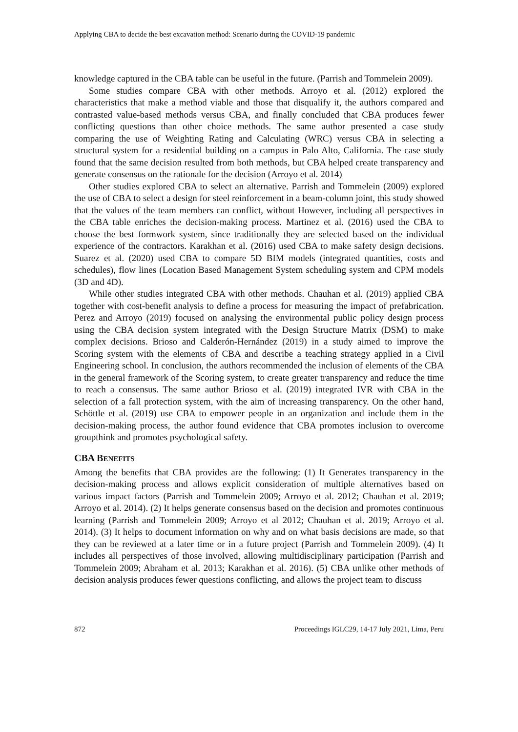Applying CBA to decide the best excavation method: Scenario during the COVID-19 pandemic
knowledge captured in the CBA table can be useful in the future. (Parrish and Tommelein 2009).
Some studies compare CBA with other methods. Arroyo et al. (2012) explored the characteristics that make a method viable and those that disqualify it, the authors compared and contrasted value-based methods versus CBA, and finally concluded that CBA produces fewer conflicting questions than other choice methods. The same author presented a case study comparing the use of Weighting Rating and Calculating (WRC) versus CBA in selecting a structural system for a residential building on a campus in Palo Alto, California. The case study found that the same decision resulted from both methods, but CBA helped create transparency and generate consensus on the rationale for the decision (Arroyo et al. 2014)
Other studies explored CBA to select an alternative. Parrish and Tommelein (2009) explored the use of CBA to select a design for steel reinforcement in a beam-column joint, this study showed that the values of the team members can conflict, without However, including all perspectives in the CBA table enriches the decision-making process. Martinez et al. (2016) used the CBA to choose the best formwork system, since traditionally they are selected based on the individual experience of the contractors. Karakhan et al. (2016) used CBA to make safety design decisions. Suarez et al. (2020) used CBA to compare 5D BIM models (integrated quantities, costs and schedules), flow lines (Location Based Management System scheduling system and CPM models (3D and 4D).
While other studies integrated CBA with other methods. Chauhan et al. (2019) applied CBA together with cost-benefit analysis to define a process for measuring the impact of prefabrication. Perez and Arroyo (2019) focused on analysing the environmental public policy design process using the CBA decision system integrated with the Design Structure Matrix (DSM) to make complex decisions. Brioso and Calderón-Hernández (2019) in a study aimed to improve the Scoring system with the elements of CBA and describe a teaching strategy applied in a Civil Engineering school. In conclusion, the authors recommended the inclusion of elements of the CBA in the general framework of the Scoring system, to create greater transparency and reduce the time to reach a consensus. The same author Brioso et al. (2019) integrated IVR with CBA in the selection of a fall protection system, with the aim of increasing transparency. On the other hand, Schöttle et al. (2019) use CBA to empower people in an organization and include them in the decision-making process, the author found evidence that CBA promotes inclusion to overcome groupthink and promotes psychological safety.
CBA BENEFITS
Among the benefits that CBA provides are the following: (1) It Generates transparency in the decision-making process and allows explicit consideration of multiple alternatives based on various impact factors (Parrish and Tommelein 2009; Arroyo et al. 2012; Chauhan et al. 2019; Arroyo et al. 2014). (2) It helps generate consensus based on the decision and promotes continuous learning (Parrish and Tommelein 2009; Arroyo et al 2012; Chauhan et al. 2019; Arroyo et al. 2014). (3) It helps to document information on why and on what basis decisions are made, so that they can be reviewed at a later time or in a future project (Parrish and Tommelein 2009). (4) It includes all perspectives of those involved, allowing multidisciplinary participation (Parrish and Tommelein 2009; Abraham et al. 2013; Karakhan et al. 2016). (5) CBA unlike other methods of decision analysis produces fewer questions conflicting, and allows the project team to discuss
872 Proceedings IGLC29, 14-17 July 2021, Lima, Peru